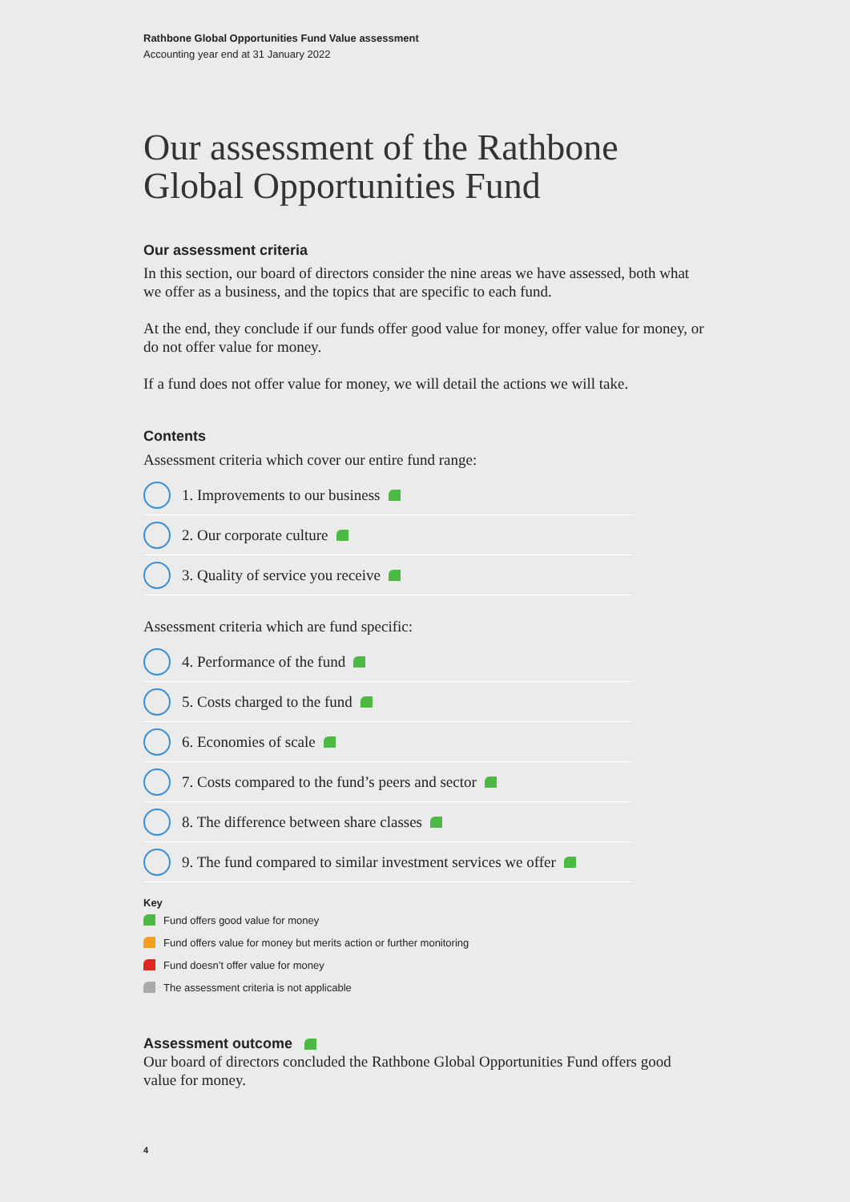Rathbone Global Opportunities Fund Value assessment
Accounting year end at 31 January 2022
Our assessment of the Rathbone Global Opportunities Fund
Our assessment criteria
In this section, our board of directors consider the nine areas we have assessed, both what we offer as a business, and the topics that are specific to each fund.
At the end, they conclude if our funds offer good value for money, offer value for money, or do not offer value for money.
If a fund does not offer value for money, we will detail the actions we will take.
Contents
Assessment criteria which cover our entire fund range:
1. Improvements to our business
2. Our corporate culture
3. Quality of service you receive
Assessment criteria which are fund specific:
4. Performance of the fund
5. Costs charged to the fund
6. Economies of scale
7. Costs compared to the fund’s peers and sector
8. The difference between share classes
9. The fund compared to similar investment services we offer
Key
Fund offers good value for money
Fund offers value for money but merits action or further monitoring
Fund doesn’t offer value for money
The assessment criteria is not applicable
Assessment outcome
Our board of directors concluded the Rathbone Global Opportunities Fund offers good value for money.
4